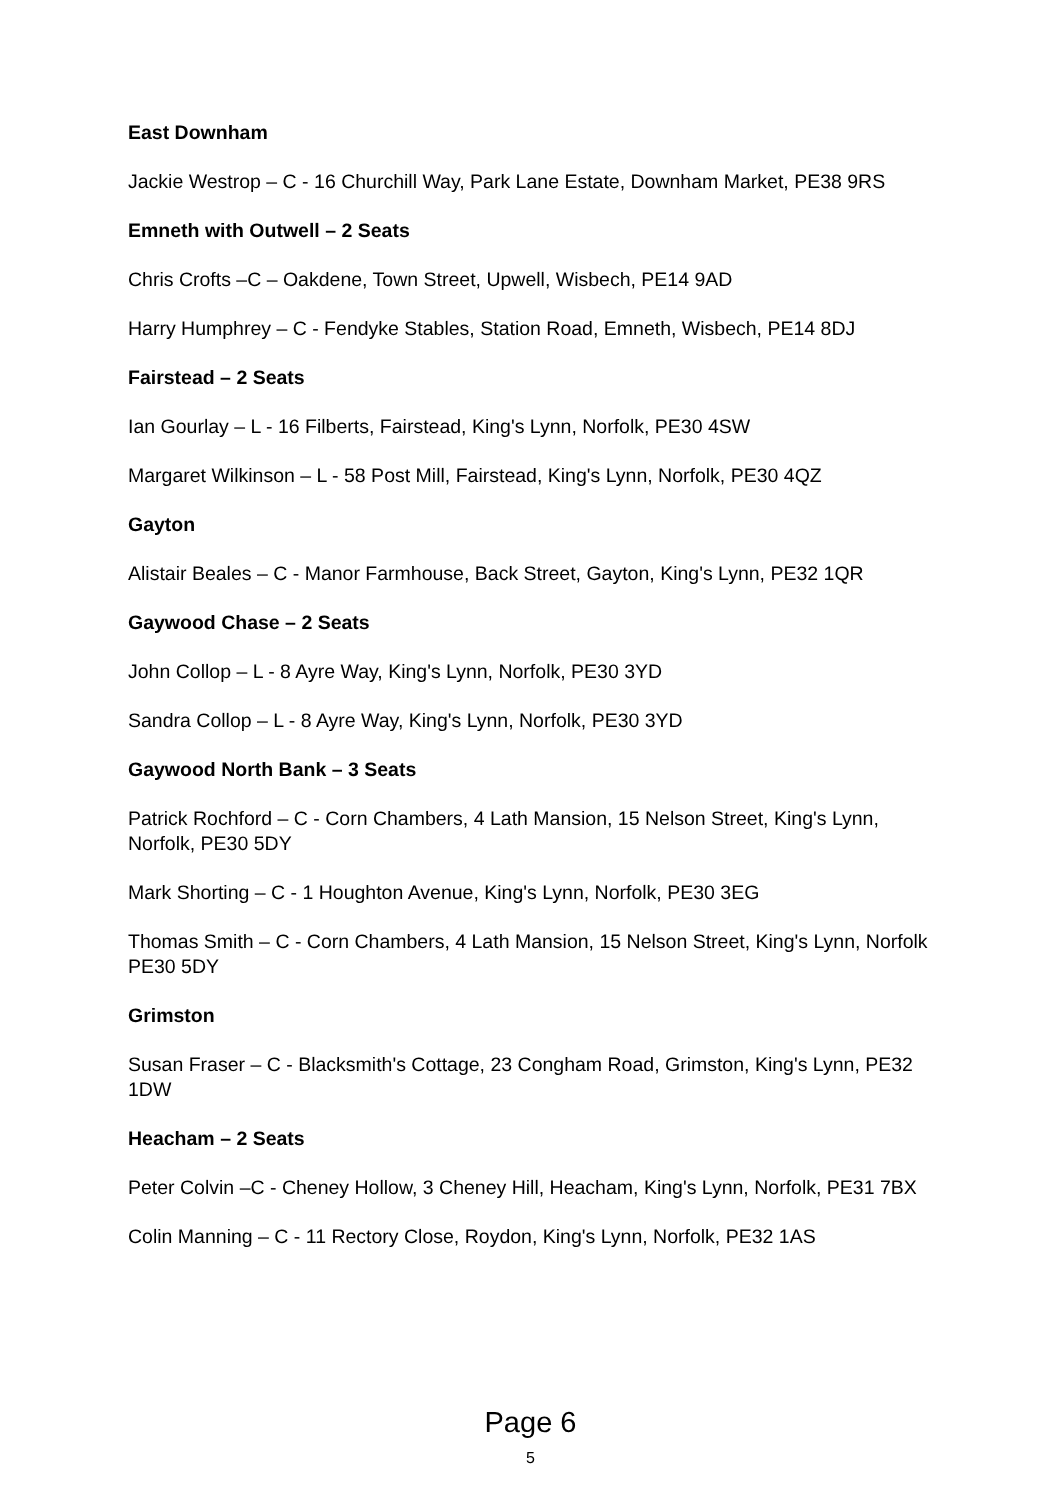East Downham
Jackie Westrop – C - 16 Churchill Way, Park Lane Estate, Downham Market, PE38 9RS
Emneth with Outwell – 2 Seats
Chris Crofts –C – Oakdene, Town Street, Upwell, Wisbech, PE14 9AD
Harry Humphrey – C - Fendyke Stables, Station Road, Emneth, Wisbech, PE14 8DJ
Fairstead – 2 Seats
Ian Gourlay – L - 16 Filberts, Fairstead, King's Lynn, Norfolk, PE30 4SW
Margaret Wilkinson – L - 58 Post Mill, Fairstead, King's Lynn, Norfolk, PE30 4QZ
Gayton
Alistair Beales – C - Manor Farmhouse, Back Street, Gayton, King's Lynn, PE32 1QR
Gaywood Chase – 2 Seats
John Collop – L - 8 Ayre Way, King's Lynn, Norfolk, PE30 3YD
Sandra Collop – L - 8 Ayre Way, King's Lynn, Norfolk, PE30 3YD
Gaywood North Bank – 3 Seats
Patrick Rochford – C - Corn Chambers, 4 Lath Mansion, 15 Nelson Street, King's Lynn, Norfolk, PE30 5DY
Mark Shorting – C - 1 Houghton Avenue, King's Lynn, Norfolk, PE30 3EG
Thomas Smith – C - Corn Chambers, 4 Lath Mansion, 15 Nelson Street, King's Lynn, Norfolk
PE30 5DY
Grimston
Susan Fraser – C - Blacksmith's Cottage, 23 Congham Road, Grimston, King's Lynn, PE32 1DW
Heacham – 2 Seats
Peter Colvin –C - Cheney Hollow, 3 Cheney Hill, Heacham, King's Lynn, Norfolk, PE31 7BX
Colin Manning – C - 11 Rectory Close, Roydon, King's Lynn, Norfolk, PE32 1AS
Page 6
5